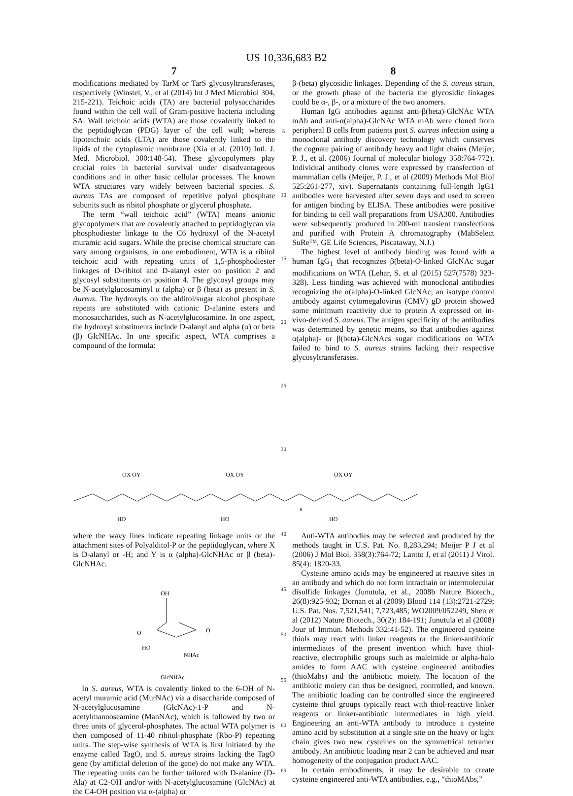US 10,336,683 B2
7
modifications mediated by TarM or TarS glycosyltransferases, respectively (Winstel, V., et al (2014) Int J Med Microbiol 304, 215-221). Teichoic acids (TA) are bacterial polysaccharides found within the cell wall of Gram-positive bacteria including SA. Wall teichoic acids (WTA) are those covalently linked to the peptidoglycan (PDG) layer of the cell wall; whereas lipoteichoic acids (LTA) are those covalently linked to the lipids of the cytoplasmic membrane (Xia et al. (2010) Intl. J. Med. Microbiol. 300:148-54). These glycopolymers play crucial roles in bacterial survival under disadvantageous conditions and in other basic cellular processes. The known WTA structures vary widely between bacterial species. S. aureus TAs are composed of repetitive polyol phosphate subunits such as ribitol phosphate or glycerol phosphate.
The term “wall teichoic acid” (WTA) means anionic glycopolymers that are covalently attached to peptidoglycan via phosphodiester linkage to the C6 hydroxyl of the N-acetyl muramic acid sugars. While the precise chemical structure can vary among organisms, in one embodiment, WTA is a ribitol teichoic acid with repeating units of 1,5-phosphodiester linkages of D-ribitol and D-alanyl ester on position 2 and glycosyl substituents on position 4. The glycosyl groups may be N-acetylglucosaminyl α (alpha) or β (beta) as present in S. Aureus. The hydroxyls on the alditol/sugar alcohol phosphate repeats are substituted with cationic D-alanine esters and monosaccharides, such as N-acetylglucosamine. In one aspect, the hydroxyl substituents include D-alanyl and alpha (α) or beta (β) GlcNHAc. In one specific aspect, WTA comprises a compound of the formula:
5
10
15
20
25
30
8
β-(beta) glycosidic linkages. Depending of the S. aureus strain, or the growth phase of the bacteria the glycosidic linkages could be α-, β-, or a mixture of the two anomers.
Human IgG antibodies against anti-β(beta)-GlcNAc WTA mAb and anti-α(alpha)-GlcNAc WTA mAb were cloned from peripheral B cells from patients post S. aureus infection using a monoclonal antibody discovery technology which conserves the cognate pairing of antibody heavy and light chains (Meijer, P. J., et al. (2006) Journal of molecular biology 358:764-772). Individual antibody clones were expressed by transfection of mammalian cells (Meijer, P. J., et al (2009) Methods Mol Biol 525:261-277, xiv). Supernatants containing full-length IgG1 antibodies were harvested after seven days and used to screen for antigen binding by ELISA. These antibodies were positive for binding to cell wall preparations from USA300. Antibodies were subsequently produced in 200-ml transient transfections and purified with Protein A chromatography (MabSelect SuRe™, GE Life Sciences, Piscataway, N.J.)
The highest level of antibody binding was found with a human IgG<sub>1</sub> that recognizes β(beta)-O-linked GlcNAc sugar modifications on WTA (Lehar, S. et al (2015) 527(7578) 323-328). Less binding was achieved with monoclonal antibodies recognizing the α(alpha)-O-linked GlcNAc; an isotype control antibody against cytomegalovirus (CMV) gD protein showed some minimum reactivity due to protein A expressed on in-vivo-derived S. aureus. The antigen specificity of the antibodies was determined by genetic means, so that antibodies against α(alpha)- or β(beta)-GlcNAcs sugar modifications on WTA failed to bind to S. aureus strains lacking their respective glycosyltransferases.
OX OY
OX OY
OX OY
HO
HO
HO
n
where the wavy lines indicate repeating linkage units or the attachment sites of Polyalditol-P or the peptidoglycan, where X is D-alanyl or -H; and Y is α (alpha)-GlcNHAc or β (beta)-GlcNHAc.
OH
O
O
HO
NHAc
GlcNHAc
In S. aureus, WTA is covalently linked to the 6-OH of N-acetyl muramic acid (MurNAc) via a disaccharide composed of N-acetylglucosamine (GlcNAc)-1-P and N-acetylmannoseamine (ManNAc), which is followed by two or three units of glycerol-phosphates. The actual WTA polymer is then composed of 11-40 ribitol-phosphate (Rbo-P) repeating units. The step-wise synthesis of WTA is first initiated by the enzyme called TagO, and S. aureus strains lacking the TagO gene (by artificial deletion of the gene) do not make any WTA. The repeating units can be further tailored with D-alanine (D-Ala) at C2-OH and/or with N-acetylglucosamine (GlcNAc) at the C4-OH position via α-(alpha) or
40
45
50
55
60
65
Anti-WTA antibodies may be selected and produced by the methods taught in U.S. Pat. No. 8,283,294; Meijer P J et al (2006) J Mol Biol. 358(3):764-72; Lantto J, et al (2011) J Virol. 85(4): 1820-33.
Cysteine amino acids may be engineered at reactive sites in an antibody and which do not form intrachain or intermolecular disulfide linkages (Junutula, et al., 2008b Nature Biotech., 26(8):925-932; Dornan et al (2009) Blood 114 (13):2721-2729; U.S. Pat. Nos. 7,521,541; 7,723,485; WO2009/052249, Shen et al (2012) Nature Biotech., 30(2): 184-191; Junutula et al (2008) Jour of Immun. Methods 332:41-52). The engineered cysteine thiols may react with linker reagents or the linker-antibiotic intermediates of the present invention which have thiol-reactive, electrophilic groups such as maleimide or alpha-halo amides to form AAC with cysteine engineered antibodies (thioMabs) and the antibiotic moiety. The location of the antibiotic moiety can thus be designed, controlled, and known. The antibiotic loading can be controlled since the engineered cysteine thiol groups typically react with thiol-reactive linker reagents or linker-antibiotic intermediates in high yield. Engineering an anti-WTA antibody to introduce a cysteine amino acid by substitution at a single site on the heavy or light chain gives two new cysteines on the symmetrical tetramer antibody. An antibiotic loading near 2 can be achieved and near homogeneity of the conjugation product AAC.
In certain embodiments, it may be desirable to create cysteine engineered anti-WTA antibodies, e.g., “thioMAbs,”